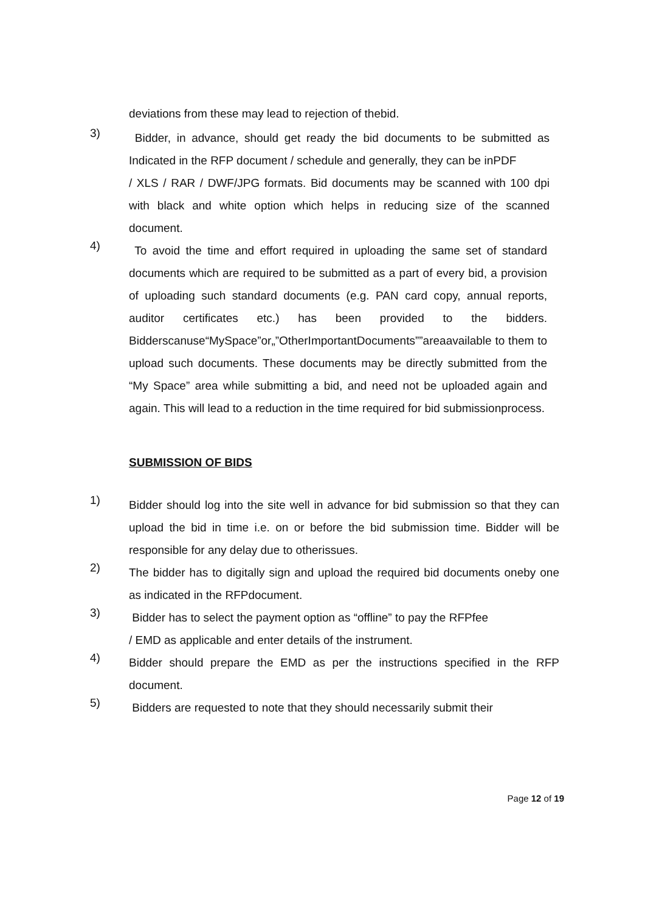deviations from these may lead to rejection of thebid.
3)
Bidder, in advance, should get ready the bid documents to be submitted as Indicated in the RFP document / schedule and generally, they can be inPDF
/ XLS / RAR / DWF/JPG formats. Bid documents may be scanned with 100 dpi with black and white option which helps in reducing size of the scanned document.
4)
To avoid the time and effort required in uploading the same set of standard documents which are required to be submitted as a part of every bid, a provision of uploading such standard documents (e.g. PAN card copy, annual reports, auditor certificates etc.) has been provided to the bidders. Bidderscanuse“MySpace”or„”OtherImportantDocuments””areaavailable to them to upload such documents. These documents may be directly submitted from the “My Space” area while submitting a bid, and need not be uploaded again and again. This will lead to a reduction in the time required for bid submissionprocess.
SUBMISSION OF BIDS
1)
Bidder should log into the site well in advance for bid submission so that they can upload the bid in time i.e. on or before the bid submission time. Bidder will be responsible for any delay due to otherissues.
2)
The bidder has to digitally sign and upload the required bid documents oneby one as indicated in the RFPdocument.
3)
Bidder has to select the payment option as “offline” to pay the RFPfee
/ EMD as applicable and enter details of the instrument.
4)
Bidder should prepare the EMD as per the instructions specified in the RFP document.
5)
Bidders are requested to note that they should necessarily submit their
Page 12 of 19